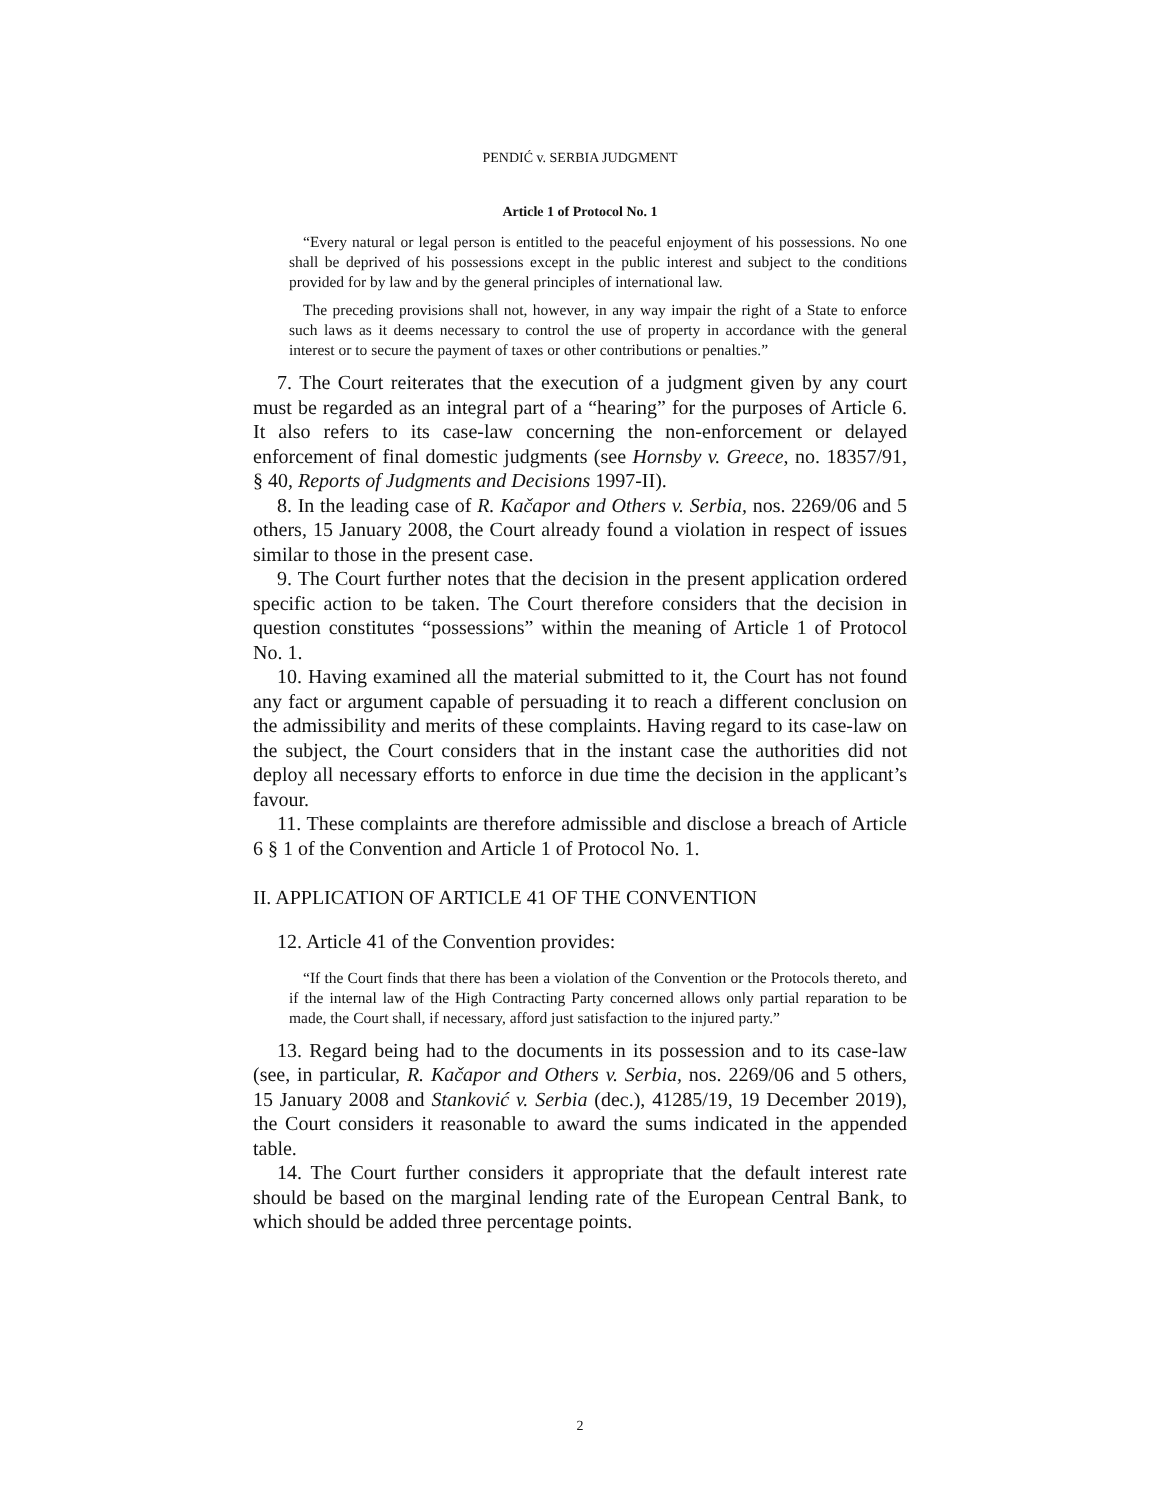PENDIĆ v. SERBIA JUDGMENT
Article 1 of Protocol No. 1
“Every natural or legal person is entitled to the peaceful enjoyment of his possessions. No one shall be deprived of his possessions except in the public interest and subject to the conditions provided for by law and by the general principles of international law.
The preceding provisions shall not, however, in any way impair the right of a State to enforce such laws as it deems necessary to control the use of property in accordance with the general interest or to secure the payment of taxes or other contributions or penalties.”
7. The Court reiterates that the execution of a judgment given by any court must be regarded as an integral part of a “hearing” for the purposes of Article 6. It also refers to its case-law concerning the non-enforcement or delayed enforcement of final domestic judgments (see Hornsby v. Greece, no. 18357/91, § 40, Reports of Judgments and Decisions 1997-II).
8. In the leading case of R. Kačapor and Others v. Serbia, nos. 2269/06 and 5 others, 15 January 2008, the Court already found a violation in respect of issues similar to those in the present case.
9. The Court further notes that the decision in the present application ordered specific action to be taken. The Court therefore considers that the decision in question constitutes “possessions” within the meaning of Article 1 of Protocol No. 1.
10. Having examined all the material submitted to it, the Court has not found any fact or argument capable of persuading it to reach a different conclusion on the admissibility and merits of these complaints. Having regard to its case-law on the subject, the Court considers that in the instant case the authorities did not deploy all necessary efforts to enforce in due time the decision in the applicant’s favour.
11. These complaints are therefore admissible and disclose a breach of Article 6 § 1 of the Convention and Article 1 of Protocol No. 1.
II. APPLICATION OF ARTICLE 41 OF THE CONVENTION
12. Article 41 of the Convention provides:
“If the Court finds that there has been a violation of the Convention or the Protocols thereto, and if the internal law of the High Contracting Party concerned allows only partial reparation to be made, the Court shall, if necessary, afford just satisfaction to the injured party.”
13. Regard being had to the documents in its possession and to its case-law (see, in particular, R. Kačapor and Others v. Serbia, nos. 2269/06 and 5 others, 15 January 2008 and Stanković v. Serbia (dec.), 41285/19, 19 December 2019), the Court considers it reasonable to award the sums indicated in the appended table.
14. The Court further considers it appropriate that the default interest rate should be based on the marginal lending rate of the European Central Bank, to which should be added three percentage points.
2